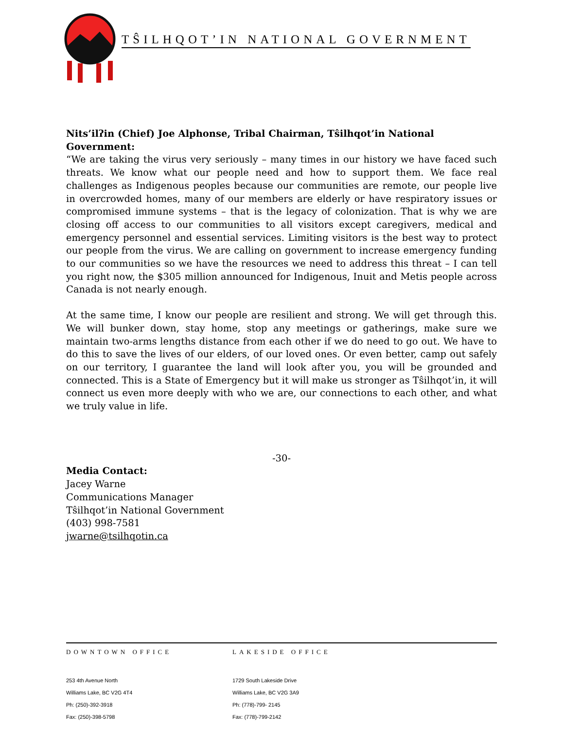TŜILHQOT’IN NATIONAL GOVERNMENT
Nits’ilʔin (Chief) Joe Alphonse, Tribal Chairman, Tŝilhqot’in National Government:
“We are taking the virus very seriously – many times in our history we have faced such threats. We know what our people need and how to support them. We face real challenges as Indigenous peoples because our communities are remote, our people live in overcrowded homes, many of our members are elderly or have respiratory issues or compromised immune systems – that is the legacy of colonization. That is why we are closing off access to our communities to all visitors except caregivers, medical and emergency personnel and essential services. Limiting visitors is the best way to protect our people from the virus. We are calling on government to increase emergency funding to our communities so we have the resources we need to address this threat – I can tell you right now, the $305 million announced for Indigenous, Inuit and Metis people across Canada is not nearly enough.
At the same time, I know our people are resilient and strong. We will get through this. We will bunker down, stay home, stop any meetings or gatherings, make sure we maintain two-arms lengths distance from each other if we do need to go out. We have to do this to save the lives of our elders, of our loved ones. Or even better, camp out safely on our territory, I guarantee the land will look after you, you will be grounded and connected. This is a State of Emergency but it will make us stronger as Tŝilhqot’in, it will connect us even more deeply with who we are, our connections to each other, and what we truly value in life.
-30-
Media Contact:
Jacey Warne
Communications Manager
Tŝilhqot’in National Government
(403) 998-7581
jwarne@tsilhqotin.ca
DOWNTOWN OFFICE
253 4th Avenue North
Williams Lake, BC V2G 4T4
Ph: (250)-392-3918
Fax: (250)-398-5798
LAKESIDE OFFICE
1729 South Lakeside Drive
Williams Lake, BC V2G 3A9
Ph: (778)-799- 2145
Fax: (778)-799-2142